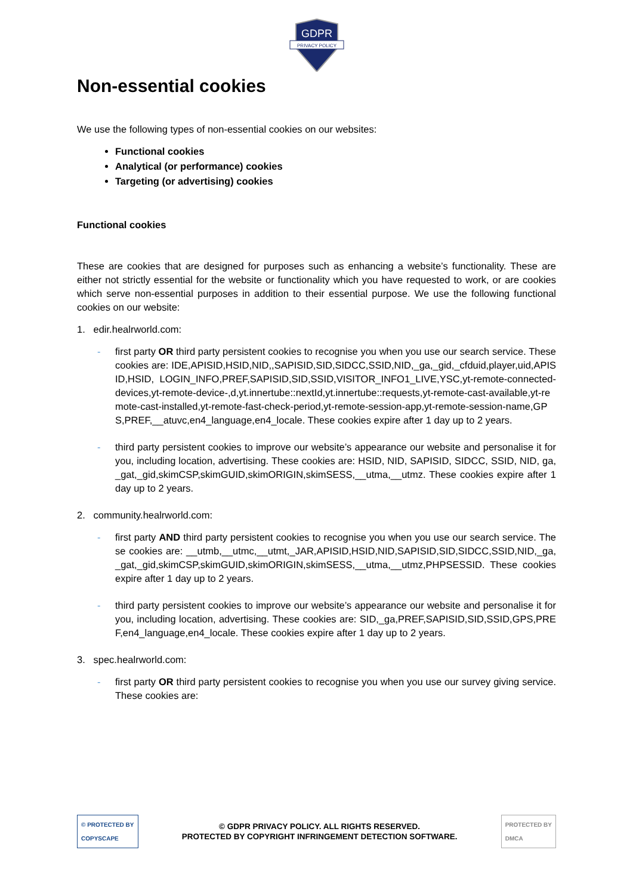GDPR
PRIVACY POLICY
Non-essential cookies
We use the following types of non-essential cookies on our websites:
Functional cookies
Analytical (or performance) cookies
Targeting (or advertising) cookies
Functional cookies
These are cookies that are designed for purposes such as enhancing a website’s functionality. These are either not strictly essential for the website or functionality which you have requested to work, or are cookies which serve non-essential purposes in addition to their essential purpose. We use the following functional cookies on our website:
1. edir.healrworld.com:
- first party OR third party persistent cookies to recognise you when you use our search service. These cookies are: IDE,APISID,HSID,NID,,SAPISID,SID,SIDCC,SSID,NID,_ga,_gid,_cfduid,player,uid,APISID,HSID, LOGIN_INFO,PREF,SAPISID,SID,SSID,VISITOR_INFO1_LIVE,YSC,yt-remote-connected-devices,yt-remote-device-,d,yt.innertube::nextId,yt.innertube::requests,yt-remote-cast-available,yt-remote-cast-installed,yt-remote-fast-check-period,yt-remote-session-app,yt-remote-session-name,GPS,PREF,__atuvc,en4_language,en4_locale. These cookies expire after 1 day up to 2 years.
- third party persistent cookies to improve our website’s appearance our website and personalise it for you, including location, advertising. These cookies are: HSID, NID, SAPISID, SIDCC, SSID, NID, ga,_gat,_gid,skimCSP,skimGUID,skimORIGIN,skimSESS,__utma,__utmz. These cookies expire after 1 day up to 2 years.
2. community.healrworld.com:
- first party AND third party persistent cookies to recognise you when you use our search service. These cookies are: __utmb,__utmc,__utmt,_JAR,APISID,HSID,NID,SAPISID,SID,SIDCC,SSID,NID,_ga,_gat,_gid,skimCSP,skimGUID,skimORIGIN,skimSESS,__utma,__utmz,PHPSESSID. These cookies expire after 1 day up to 2 years.
- third party persistent cookies to improve our website’s appearance our website and personalise it for you, including location, advertising. These cookies are: SID,_ga,PREF,SAPISID,SID,SSID,GPS,PREF,en4_language,en4_locale. These cookies expire after 1 day up to 2 years.
3. spec.healrworld.com:
- first party OR third party persistent cookies to recognise you when you use our survey giving service. These cookies are:
© PROTECTED BY
COPYSCAPE
© GDPR PRIVACY POLICY. ALL RIGHTS RESERVED.
PROTECTED BY COPYRIGHT INFRINGEMENT DETECTION SOFTWARE.
PROTECTED BY
DMCA